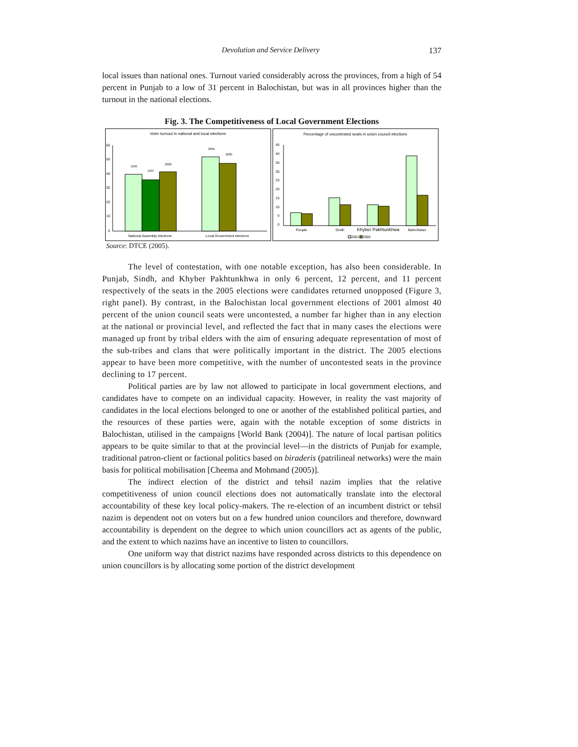Devolution and Service Delivery 137
local issues than national ones. Turnout varied considerably across the provinces, from a high of 54 percent in Punjab to a low of 31 percent in Balochistan, but was in all provinces higher than the turnout in the national elections.
Fig. 3. The Competitiveness of Local Government Elections
Voter turnout in national and local elections
60
50
40
30
20
10
0
1993
1997
2002
2001
2005
National Assembly elections
Local Government elections
Percentage of uncontested seats in union council elections
45
40
35
30
25
20
15
10
5
0
Punjab
Sindh
Khyber Pakhtunkhwa
Balochistan
2001
2005
Source: DTCE (2005).
The level of contestation, with one notable exception, has also been considerable. In Punjab, Sindh, and Khyber Pakhtunkhwa in only 6 percent, 12 percent, and 11 percent respectively of the seats in the 2005 elections were candidates returned unopposed (Figure 3, right panel). By contrast, in the Balochistan local government elections of 2001 almost 40 percent of the union council seats were uncontested, a number far higher than in any election at the national or provincial level, and reflected the fact that in many cases the elections were managed up front by tribal elders with the aim of ensuring adequate representation of most of the sub-tribes and clans that were politically important in the district. The 2005 elections appear to have been more competitive, with the number of uncontested seats in the province declining to 17 percent.
Political parties are by law not allowed to participate in local government elections, and candidates have to compete on an individual capacity. However, in reality the vast majority of candidates in the local elections belonged to one or another of the established political parties, and the resources of these parties were, again with the notable exception of some districts in Balochistan, utilised in the campaigns [World Bank (2004)]. The nature of local partisan politics appears to be quite similar to that at the provincial level—in the districts of Punjab for example, traditional patron-client or factional politics based on biraderis (patrilineal networks) were the main basis for political mobilisation [Cheema and Mohmand (2005)].
The indirect election of the district and tehsil nazim implies that the relative competitiveness of union council elections does not automatically translate into the electoral accountability of these key local policy-makers. The re-election of an incumbent district or tehsil nazim is dependent not on voters but on a few hundred union councilors and therefore, downward accountability is dependent on the degree to which union councillors act as agents of the public, and the extent to which nazims have an incentive to listen to councillors.
One uniform way that district nazims have responded across districts to this dependence on union councillors is by allocating some portion of the district development